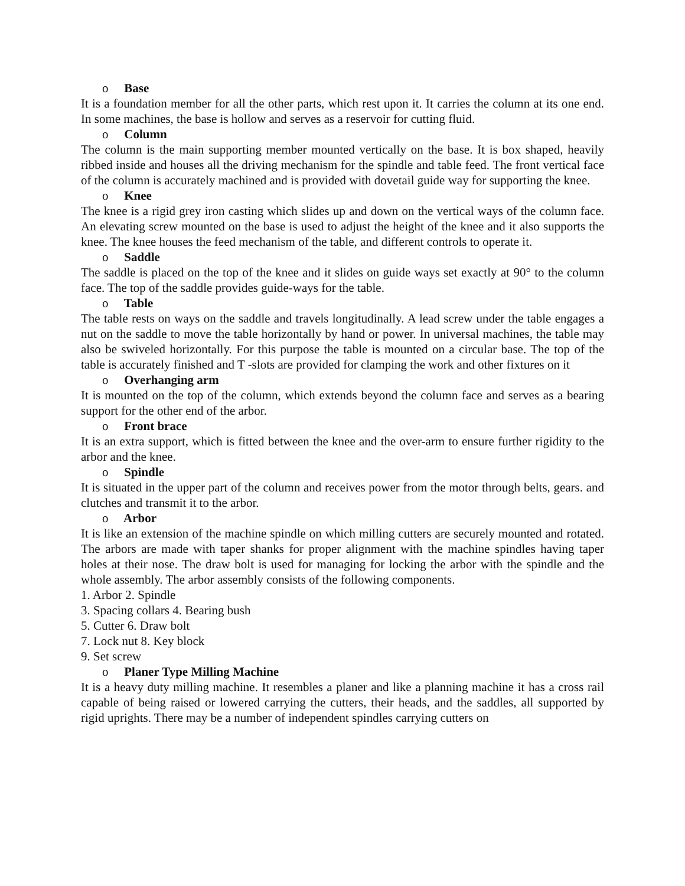o Base
It is a foundation member for all the other parts, which rest upon it. It carries the column at its one end. In some machines, the base is hollow and serves as a reservoir for cutting fluid.
o Column
The column is the main supporting member mounted vertically on the base. It is box shaped, heavily ribbed inside and houses all the driving mechanism for the spindle and table feed. The front vertical face of the column is accurately machined and is provided with dovetail guide way for supporting the knee.
o Knee
The knee is a rigid grey iron casting which slides up and down on the vertical ways of the column face. An elevating screw mounted on the base is used to adjust the height of the knee and it also supports the knee. The knee houses the feed mechanism of the table, and different controls to operate it.
o Saddle
The saddle is placed on the top of the knee and it slides on guide ways set exactly at 90° to the column face. The top of the saddle provides guide-ways for the table.
o Table
The table rests on ways on the saddle and travels longitudinally. A lead screw under the table engages a nut on the saddle to move the table horizontally by hand or power. In universal machines, the table may also be swiveled horizontally. For this purpose the table is mounted on a circular base. The top of the table is accurately finished and T -slots are provided for clamping the work and other fixtures on it
o Overhanging arm
It is mounted on the top of the column, which extends beyond the column face and serves as a bearing support for the other end of the arbor.
o Front brace
It is an extra support, which is fitted between the knee and the over-arm to ensure further rigidity to the arbor and the knee.
o Spindle
It is situated in the upper part of the column and receives power from the motor through belts, gears. and clutches and transmit it to the arbor.
o Arbor
It is like an extension of the machine spindle on which milling cutters are securely mounted and rotated. The arbors are made with taper shanks for proper alignment with the machine spindles having taper holes at their nose. The draw bolt is used for managing for locking the arbor with the spindle and the whole assembly. The arbor assembly consists of the following components.
1. Arbor 2. Spindle
3. Spacing collars 4. Bearing bush
5. Cutter 6. Draw bolt
7. Lock nut 8. Key block
9. Set screw
o Planer Type Milling Machine
It is a heavy duty milling machine. It resembles a planer and like a planning machine it has a cross rail capable of being raised or lowered carrying the cutters, their heads, and the saddles, all supported by rigid uprights. There may be a number of independent spindles carrying cutters on